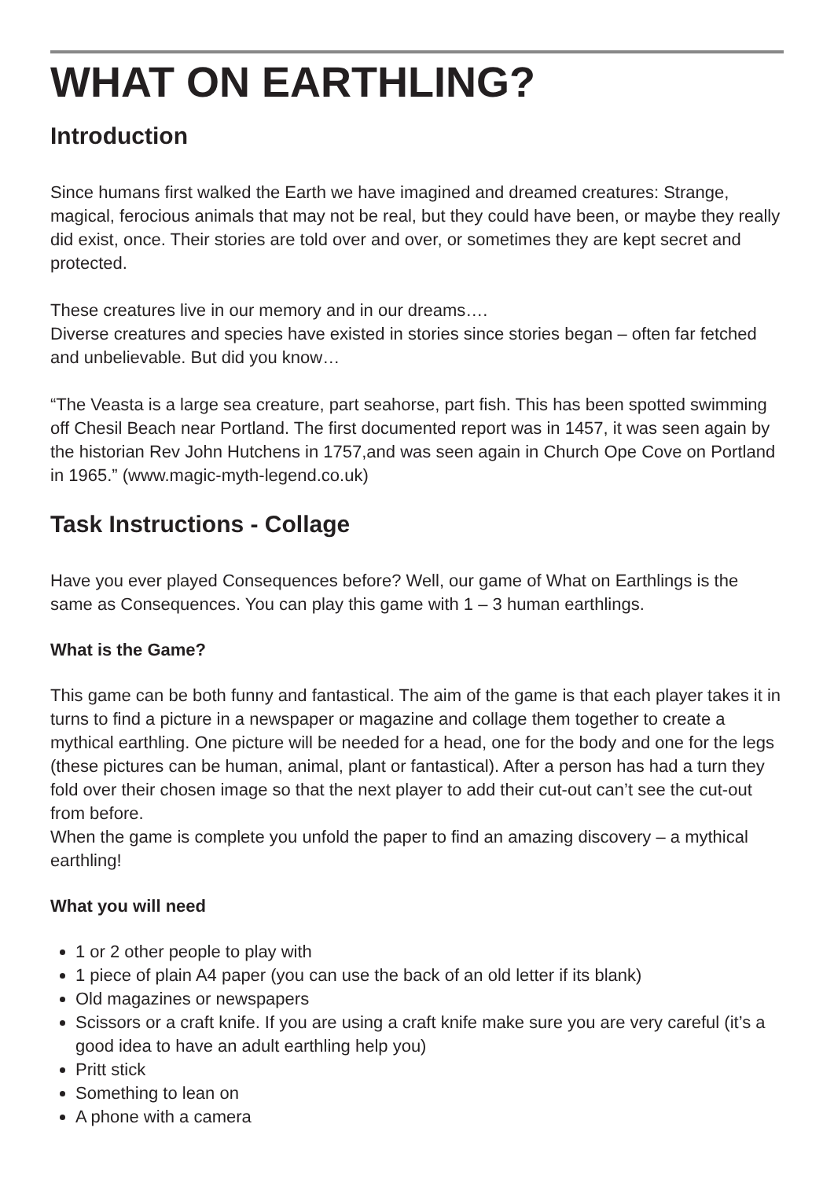WHAT ON EARTHLING?
Introduction
Since humans first walked the Earth we have imagined and dreamed creatures: Strange, magical, ferocious animals that may not be real, but they could have been, or maybe they really did exist, once. Their stories are told over and over, or sometimes they are kept secret and protected.
These creatures live in our memory and in our dreams….
Diverse creatures and species have existed in stories since stories began – often far fetched and unbelievable. But did you know…
“The Veasta is a large sea creature, part seahorse, part fish. This has been spotted swimming off Chesil Beach near Portland. The first documented report was in 1457, it was seen again by the historian Rev John Hutchens in 1757,and was seen again in Church Ope Cove on Portland in 1965.” (www.magic-myth-legend.co.uk)
Task Instructions - Collage
Have you ever played Consequences before? Well, our game of What on Earthlings is the same as Consequences. You can play this game with 1 – 3 human earthlings.
What is the Game?
This game can be both funny and fantastical. The aim of the game is that each player takes it in turns to find a picture in a newspaper or magazine and collage them together to create a mythical earthling. One picture will be needed for a head, one for the body and one for the legs (these pictures can be human, animal, plant or fantastical). After a person has had a turn they fold over their chosen image so that the next player to add their cut-out can’t see the cut-out from before.
When the game is complete you unfold the paper to find an amazing discovery – a mythical earthling!
What you will need
1 or 2 other people to play with
1 piece of plain A4 paper (you can use the back of an old letter if its blank)
Old magazines or newspapers
Scissors or a craft knife. If you are using a craft knife make sure you are very careful (it’s a good idea to have an adult earthling help you)
Pritt stick
Something to lean on
A phone with a camera